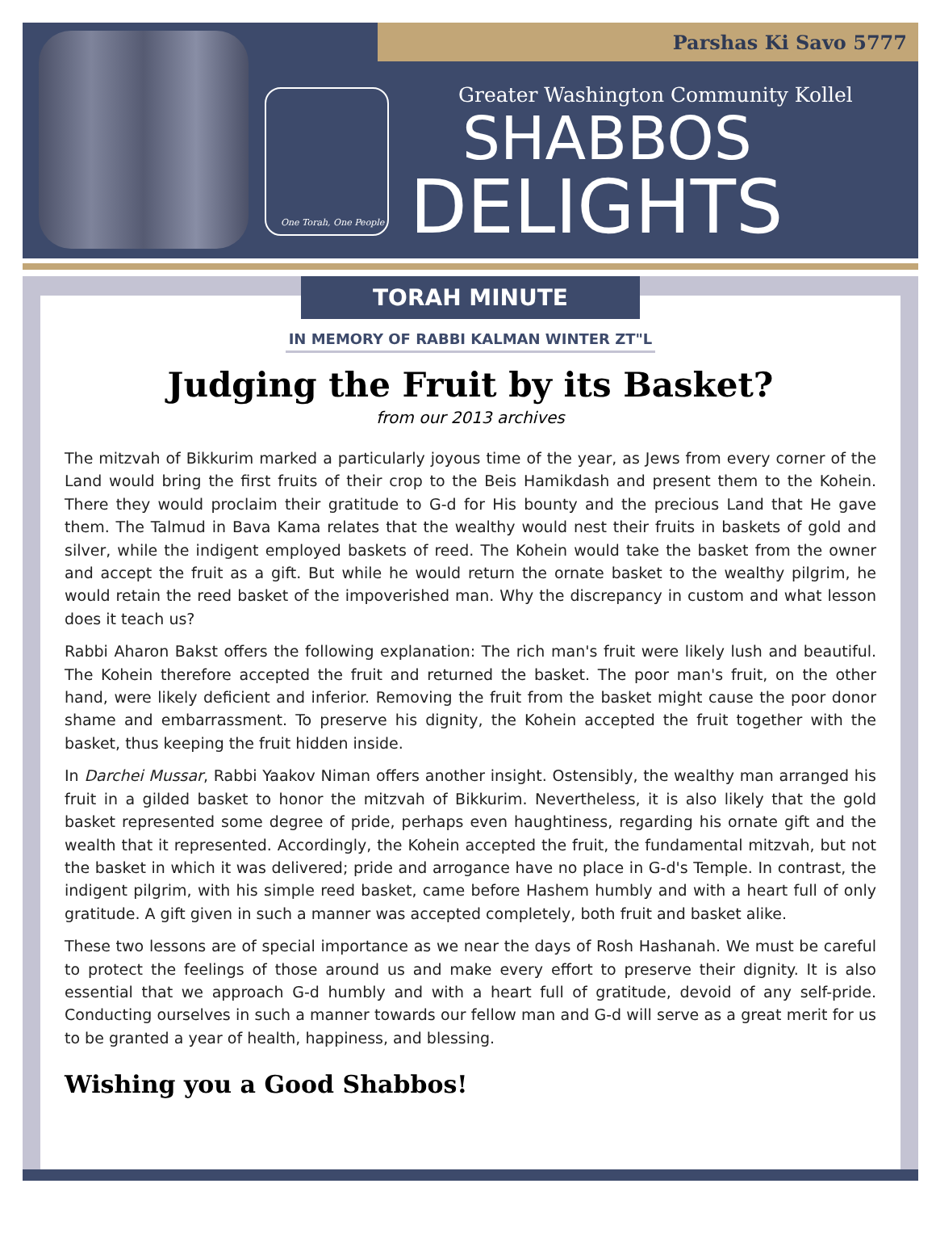Parshas Ki Savo 5777
One Torah, One People
Greater Washington Community Kollel
SHABBOS
DELIGHTS
TORAH MINUTE
IN MEMORY OF RABBI KALMAN WINTER ZT"L
Judging the Fruit by its Basket?
from our 2013 archives
The mitzvah of Bikkurim marked a particularly joyous time of the year, as Jews from every corner of the Land would bring the first fruits of their crop to the Beis Hamikdash and present them to the Kohein. There they would proclaim their gratitude to G-d for His bounty and the precious Land that He gave them. The Talmud in Bava Kama relates that the wealthy would nest their fruits in baskets of gold and silver, while the indigent employed baskets of reed. The Kohein would take the basket from the owner and accept the fruit as a gift. But while he would return the ornate basket to the wealthy pilgrim, he would retain the reed basket of the impoverished man. Why the discrepancy in custom and what lesson does it teach us?
Rabbi Aharon Bakst offers the following explanation: The rich man's fruit were likely lush and beautiful. The Kohein therefore accepted the fruit and returned the basket. The poor man's fruit, on the other hand, were likely deficient and inferior. Removing the fruit from the basket might cause the poor donor shame and embarrassment. To preserve his dignity, the Kohein accepted the fruit together with the basket, thus keeping the fruit hidden inside.
In Darchei Mussar, Rabbi Yaakov Niman offers another insight. Ostensibly, the wealthy man arranged his fruit in a gilded basket to honor the mitzvah of Bikkurim. Nevertheless, it is also likely that the gold basket represented some degree of pride, perhaps even haughtiness, regarding his ornate gift and the wealth that it represented. Accordingly, the Kohein accepted the fruit, the fundamental mitzvah, but not the basket in which it was delivered; pride and arrogance have no place in G-d's Temple. In contrast, the indigent pilgrim, with his simple reed basket, came before Hashem humbly and with a heart full of only gratitude. A gift given in such a manner was accepted completely, both fruit and basket alike.
These two lessons are of special importance as we near the days of Rosh Hashanah. We must be careful to protect the feelings of those around us and make every effort to preserve their dignity. It is also essential that we approach G-d humbly and with a heart full of gratitude, devoid of any self-pride. Conducting ourselves in such a manner towards our fellow man and G-d will serve as a great merit for us to be granted a year of health, happiness, and blessing.
Wishing you a Good Shabbos!